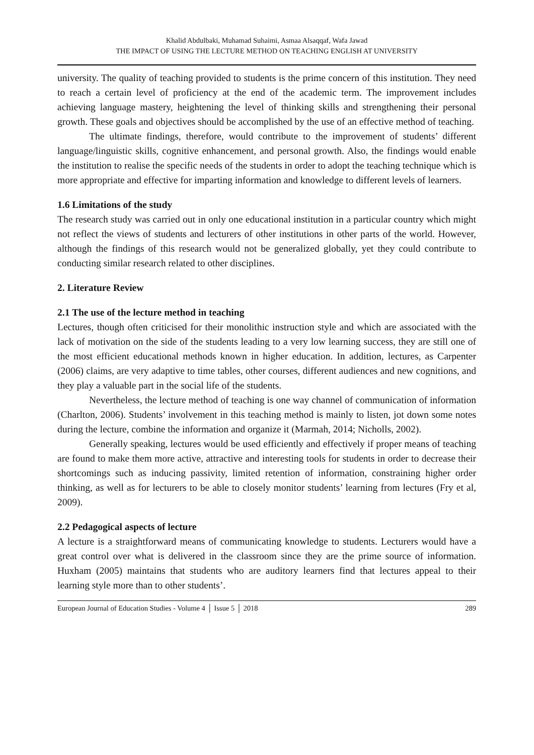Khalid Abdulbaki, Muhamad Suhaimi, Asmaa Alsaqqaf, Wafa Jawad
THE IMPACT OF USING THE LECTURE METHOD ON TEACHING ENGLISH AT UNIVERSITY
university. The quality of teaching provided to students is the prime concern of this institution. They need to reach a certain level of proficiency at the end of the academic term. The improvement includes achieving language mastery, heightening the level of thinking skills and strengthening their personal growth. These goals and objectives should be accomplished by the use of an effective method of teaching.
The ultimate findings, therefore, would contribute to the improvement of students’ different language/linguistic skills, cognitive enhancement, and personal growth. Also, the findings would enable the institution to realise the specific needs of the students in order to adopt the teaching technique which is more appropriate and effective for imparting information and knowledge to different levels of learners.
1.6 Limitations of the study
The research study was carried out in only one educational institution in a particular country which might not reflect the views of students and lecturers of other institutions in other parts of the world. However, although the findings of this research would not be generalized globally, yet they could contribute to conducting similar research related to other disciplines.
2. Literature Review
2.1 The use of the lecture method in teaching
Lectures, though often criticised for their monolithic instruction style and which are associated with the lack of motivation on the side of the students leading to a very low learning success, they are still one of the most efficient educational methods known in higher education. In addition, lectures, as Carpenter (2006) claims, are very adaptive to time tables, other courses, different audiences and new cognitions, and they play a valuable part in the social life of the students.
Nevertheless, the lecture method of teaching is one way channel of communication of information (Charlton, 2006). Students’ involvement in this teaching method is mainly to listen, jot down some notes during the lecture, combine the information and organize it (Marmah, 2014; Nicholls, 2002).
Generally speaking, lectures would be used efficiently and effectively if proper means of teaching are found to make them more active, attractive and interesting tools for students in order to decrease their shortcomings such as inducing passivity, limited retention of information, constraining higher order thinking, as well as for lecturers to be able to closely monitor students’ learning from lectures (Fry et al, 2009).
2.2 Pedagogical aspects of lecture
A lecture is a straightforward means of communicating knowledge to students. Lecturers would have a great control over what is delivered in the classroom since they are the prime source of information. Huxham (2005) maintains that students who are auditory learners find that lectures appeal to their learning style more than to other students’.
European Journal of Education Studies - Volume 4 │ Issue 5 │ 2018 289